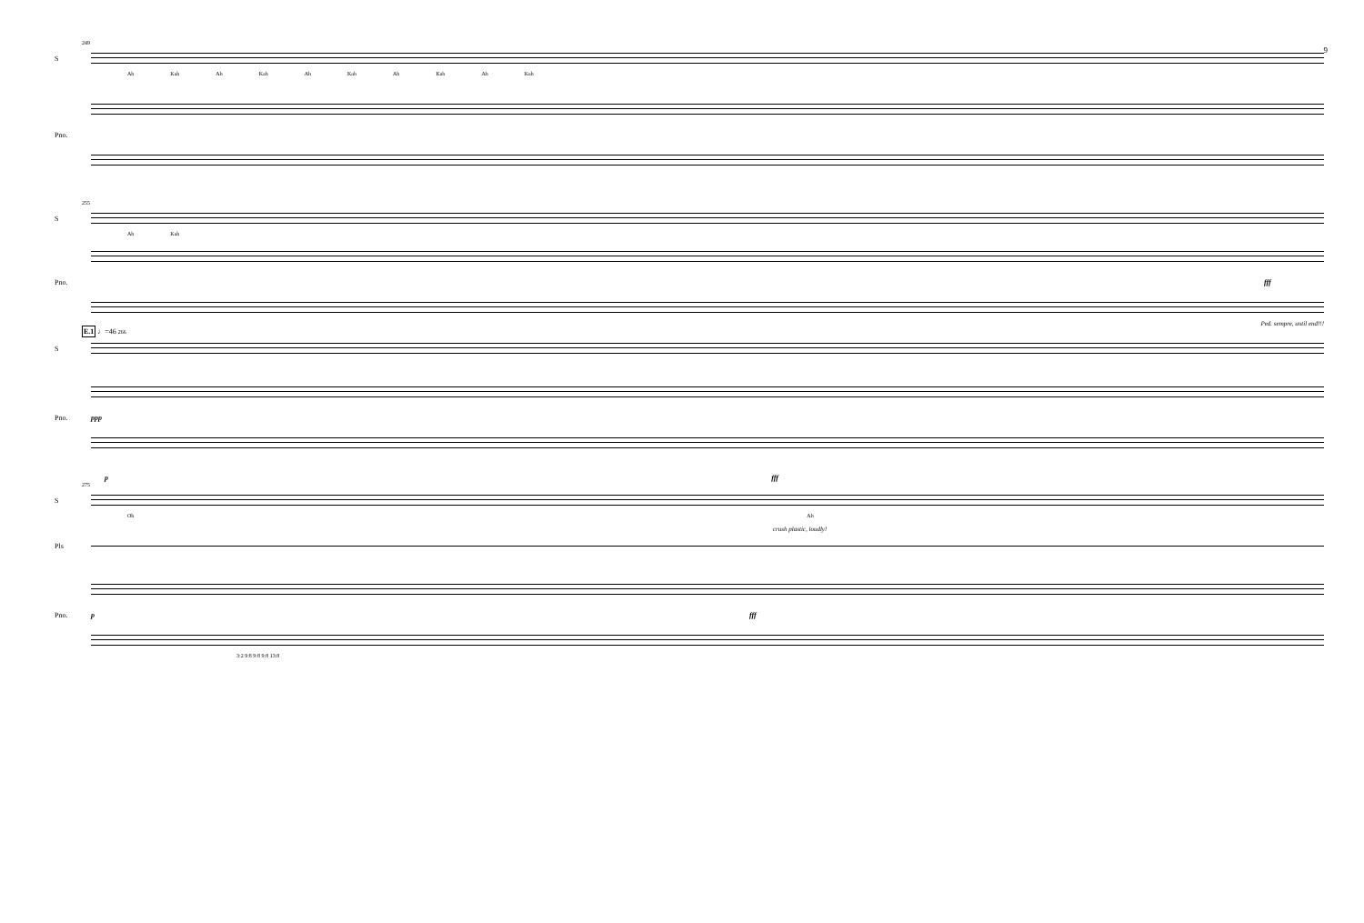9
249
S
Ah Kah Ah Kah Ah Kah Ah Kah Ah Kah
Pno.
255
S
Ah Kah
Pno. fff
Ped. sempre, until end!!!
E.1 ♩=46 266
S
Pno. ppp
p fff
275
S
Oh Ah
crush plastic, loudly!
Pls
Pno. p fff
3:2 9:8 9:8 9:8 13:8